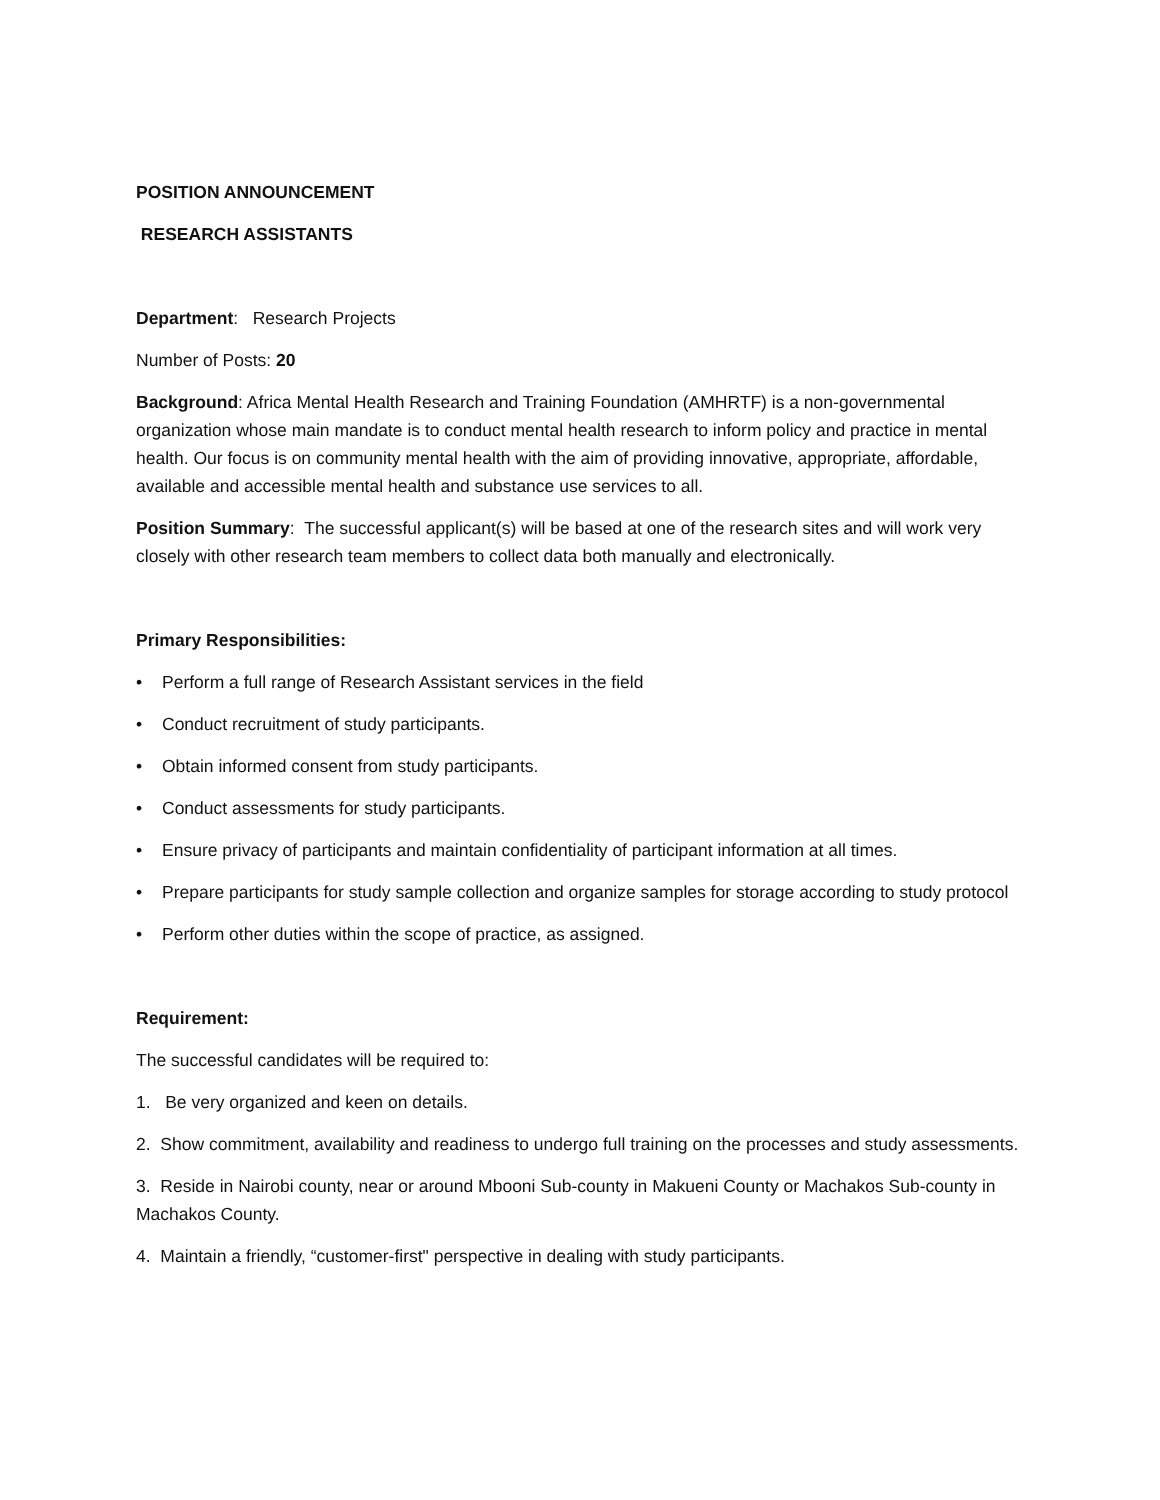POSITION ANNOUNCEMENT
RESEARCH ASSISTANTS
Department: Research Projects
Number of Posts: 20
Background: Africa Mental Health Research and Training Foundation (AMHRTF) is a non-governmental organization whose main mandate is to conduct mental health research to inform policy and practice in mental health. Our focus is on community mental health with the aim of providing innovative, appropriate, affordable, available and accessible mental health and substance use services to all.
Position Summary: The successful applicant(s) will be based at one of the research sites and will work very closely with other research team members to collect data both manually and electronically.
Primary Responsibilities:
• Perform a full range of Research Assistant services in the field
• Conduct recruitment of study participants.
• Obtain informed consent from study participants.
• Conduct assessments for study participants.
• Ensure privacy of participants and maintain confidentiality of participant information at all times.
• Prepare participants for study sample collection and organize samples for storage according to study protocol
• Perform other duties within the scope of practice, as assigned.
Requirement:
The successful candidates will be required to:
1. Be very organized and keen on details.
2. Show commitment, availability and readiness to undergo full training on the processes and study assessments.
3. Reside in Nairobi county, near or around Mbooni Sub-county in Makueni County or Machakos Sub-county in Machakos County.
4. Maintain a friendly, “customer-first" perspective in dealing with study participants.